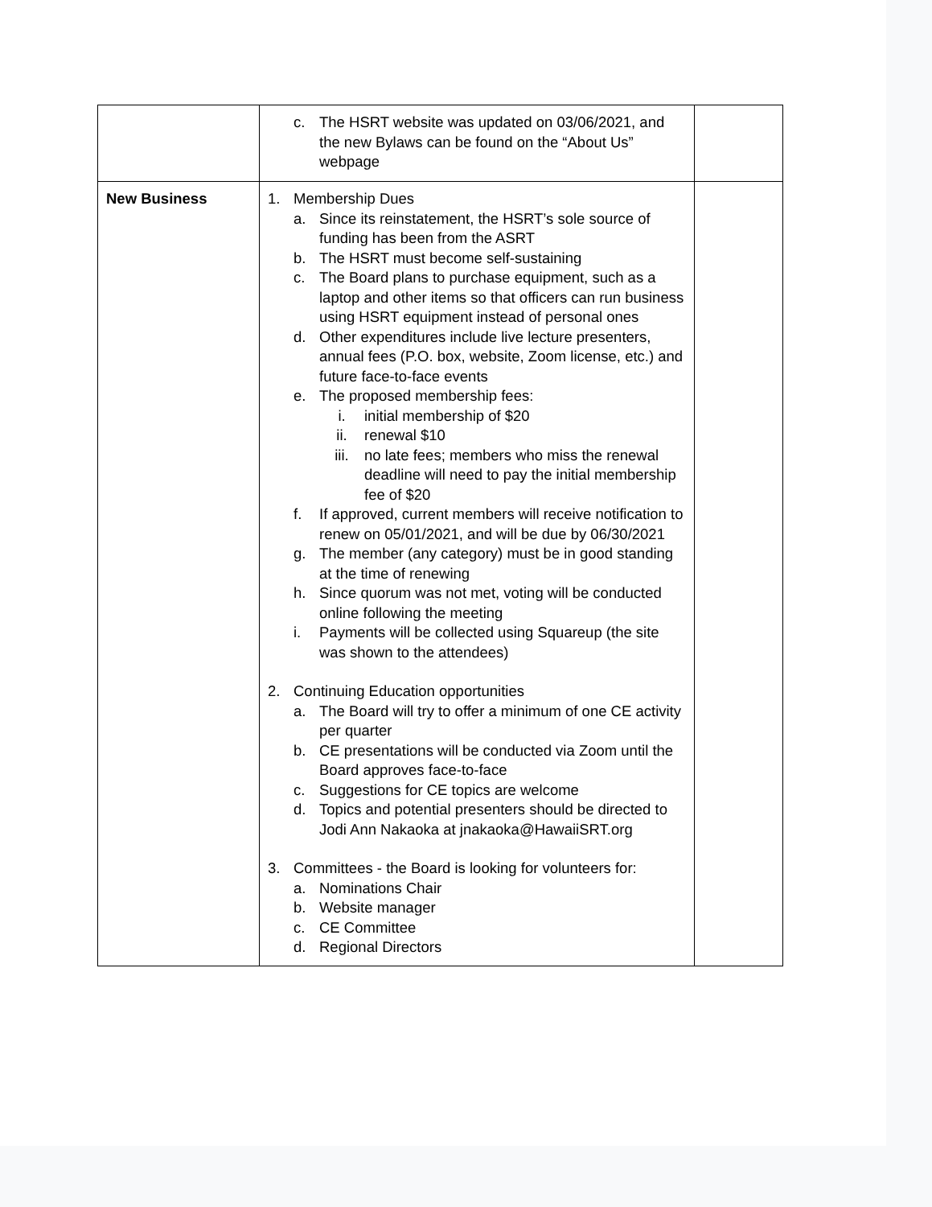| | c. The HSRT website was updated on 03/06/2021, and the new Bylaws can be found on the “About Us” webpage | |
| New Business | 1. Membership Dues a. Since its reinstatement, the HSRT’s sole source of funding has been from the ASRT b. The HSRT must become self-sustaining c. The Board plans to purchase equipment, such as a laptop and other items so that officers can run business using HSRT equipment instead of personal ones d. Other expenditures include live lecture presenters, annual fees (P.O. box, website, Zoom license, etc.) and future face-to-face events e. The proposed membership fees: i. initial membership of $20 ii. renewal $10 iii. no late fees; members who miss the renewal deadline will need to pay the initial membership fee of $20 f. If approved, current members will receive notification to renew on 05/01/2021, and will be due by 06/30/2021 g. The member (any category) must be in good standing at the time of renewing h. Since quorum was not met, voting will be conducted online following the meeting i. Payments will be collected using Squareup (the site was shown to the attendees) 2. Continuing Education opportunities a. The Board will try to offer a minimum of one CE activity per quarter b. CE presentations will be conducted via Zoom until the Board approves face-to-face c. Suggestions for CE topics are welcome d. Topics and potential presenters should be directed to Jodi Ann Nakaoka at jnakaoka@HawaiiSRT.org 3. Committees - the Board is looking for volunteers for: a. Nominations Chair b. Website manager c. CE Committee d. Regional Directors | |